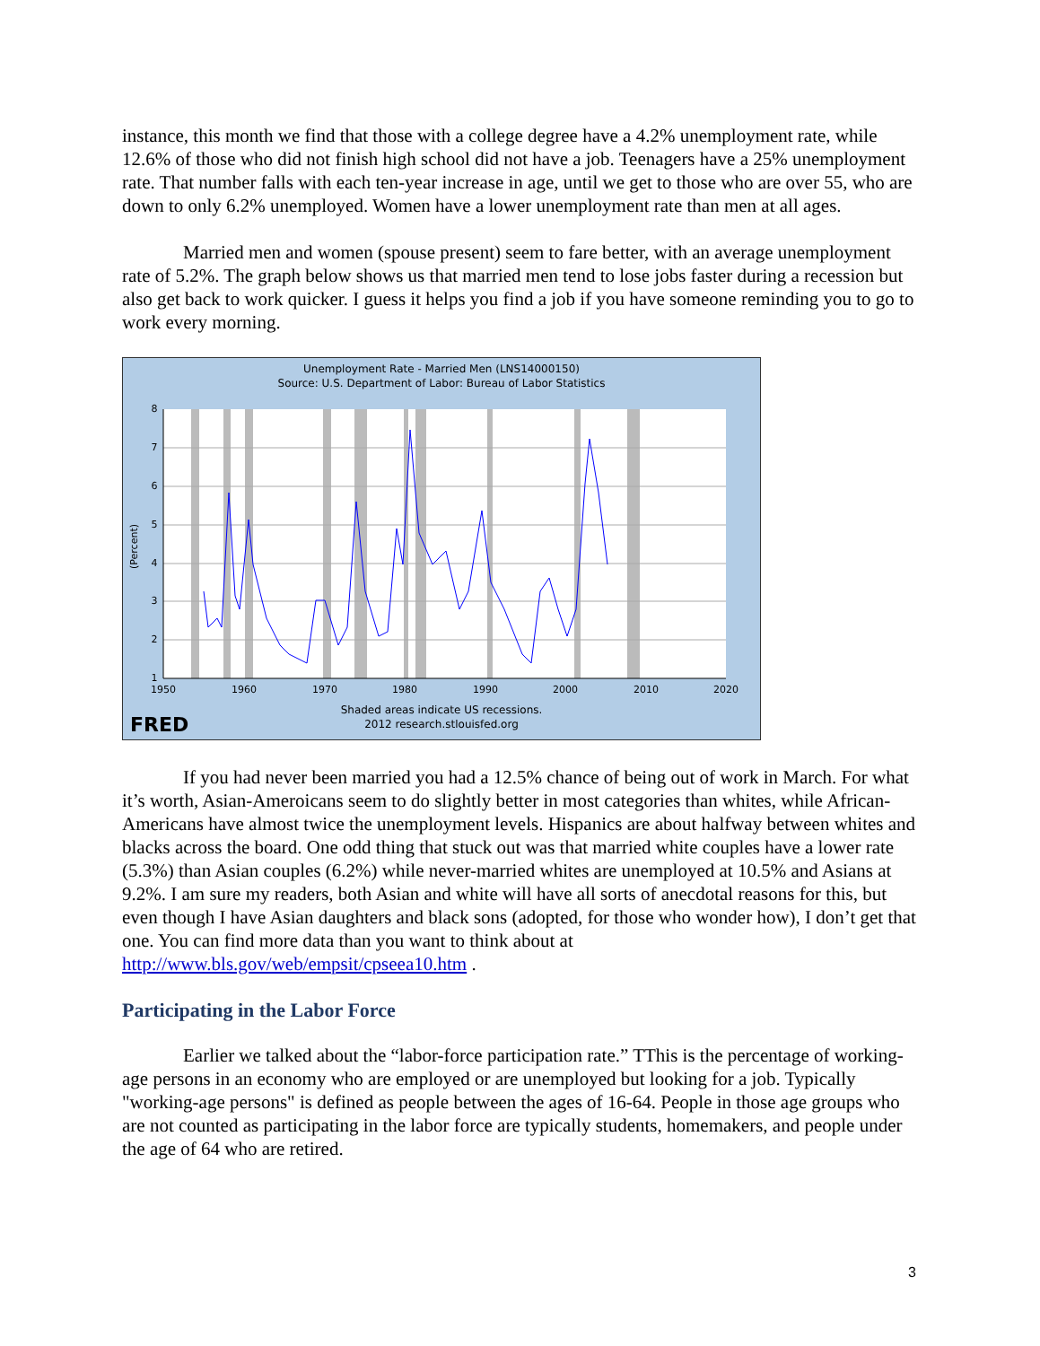instance, this month we find that those with a college degree have a 4.2% unemployment rate, while 12.6% of those who did not finish high school did not have a job. Teenagers have a 25% unemployment rate. That number falls with each ten-year increase in age, until we get to those who are over 55, who are down to only 6.2% unemployed. Women have a lower unemployment rate than men at all ages.
Married men and women (spouse present) seem to fare better, with an average unemployment rate of 5.2%. The graph below shows us that married men tend to lose jobs faster during a recession but also get back to work quicker. I guess it helps you find a job if you have someone reminding you to go to work every morning.
Unemployment Rate - Married Men (LNS14000150)
Source: U.S. Department of Labor: Bureau of Labor Statistics
8
7
6
5
4
3
2
1
1950
1960
1970
1980
1990
2000
2010
2020
(Percent)
Shaded areas indicate US recessions.
2012 research.stlouisfed.org
FRED
If you had never been married you had a 12.5% chance of being out of work in March. For what it’s worth, Asian-Ameroicans seem to do slightly better in most categories than whites, while African-Americans have almost twice the unemployment levels. Hispanics are about halfway between whites and blacks across the board. One odd thing that stuck out was that married white couples have a lower rate (5.3%) than Asian couples (6.2%) while never-married whites are unemployed at 10.5% and Asians at 9.2%. I am sure my readers, both Asian and white will have all sorts of anecdotal reasons for this, but even though I have Asian daughters and black sons (adopted, for those who wonder how), I don’t get that one. You can find more data than you want to think about at http://www.bls.gov/web/empsit/cpseea10.htm .
Participating in the Labor Force
Earlier we talked about the “labor-force participation rate.” TThis is the percentage of working-age persons in an economy who are employed or are unemployed but looking for a job. Typically "working-age persons" is defined as people between the ages of 16-64. People in those age groups who are not counted as participating in the labor force are typically students, homemakers, and people under the age of 64 who are retired.
3